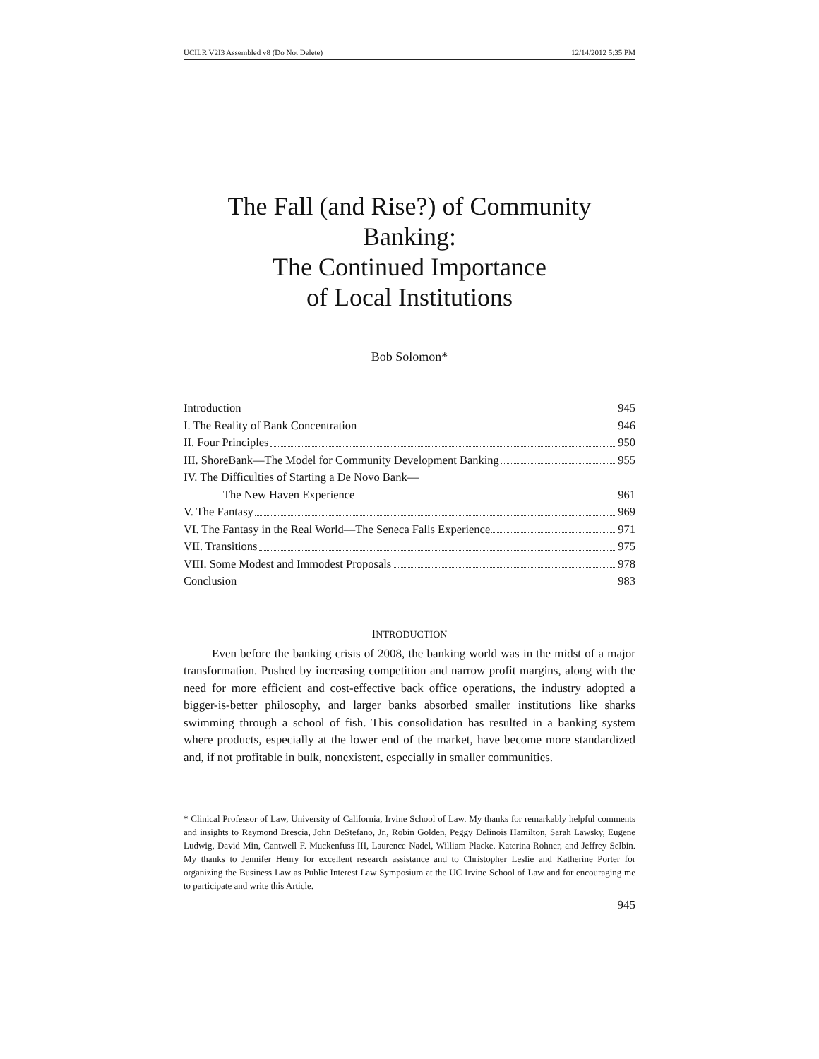UCILR V2I3 Assembled v8 (Do Not Delete) 12/14/2012 5:35 PM
The Fall (and Rise?) of Community Banking:
The Continued Importance
of Local Institutions
Bob Solomon*
Introduction 945
I. The Reality of Bank Concentration 946
II. Four Principles 950
III. ShoreBank—The Model for Community Development Banking 955
IV. The Difficulties of Starting a De Novo Bank—
The New Haven Experience 961
V. The Fantasy 969
VI. The Fantasy in the Real World—The Seneca Falls Experience 971
VII. Transitions 975
VIII. Some Modest and Immodest Proposals 978
Conclusion 983
INTRODUCTION
Even before the banking crisis of 2008, the banking world was in the midst of a major transformation. Pushed by increasing competition and narrow profit margins, along with the need for more efficient and cost-effective back office operations, the industry adopted a bigger-is-better philosophy, and larger banks absorbed smaller institutions like sharks swimming through a school of fish. This consolidation has resulted in a banking system where products, especially at the lower end of the market, have become more standardized and, if not profitable in bulk, nonexistent, especially in smaller communities.
* Clinical Professor of Law, University of California, Irvine School of Law. My thanks for remarkably helpful comments and insights to Raymond Brescia, John DeStefano, Jr., Robin Golden, Peggy Delinois Hamilton, Sarah Lawsky, Eugene Ludwig, David Min, Cantwell F. Muckenfuss III, Laurence Nadel, William Placke. Katerina Rohner, and Jeffrey Selbin. My thanks to Jennifer Henry for excellent research assistance and to Christopher Leslie and Katherine Porter for organizing the Business Law as Public Interest Law Symposium at the UC Irvine School of Law and for encouraging me to participate and write this Article.
945